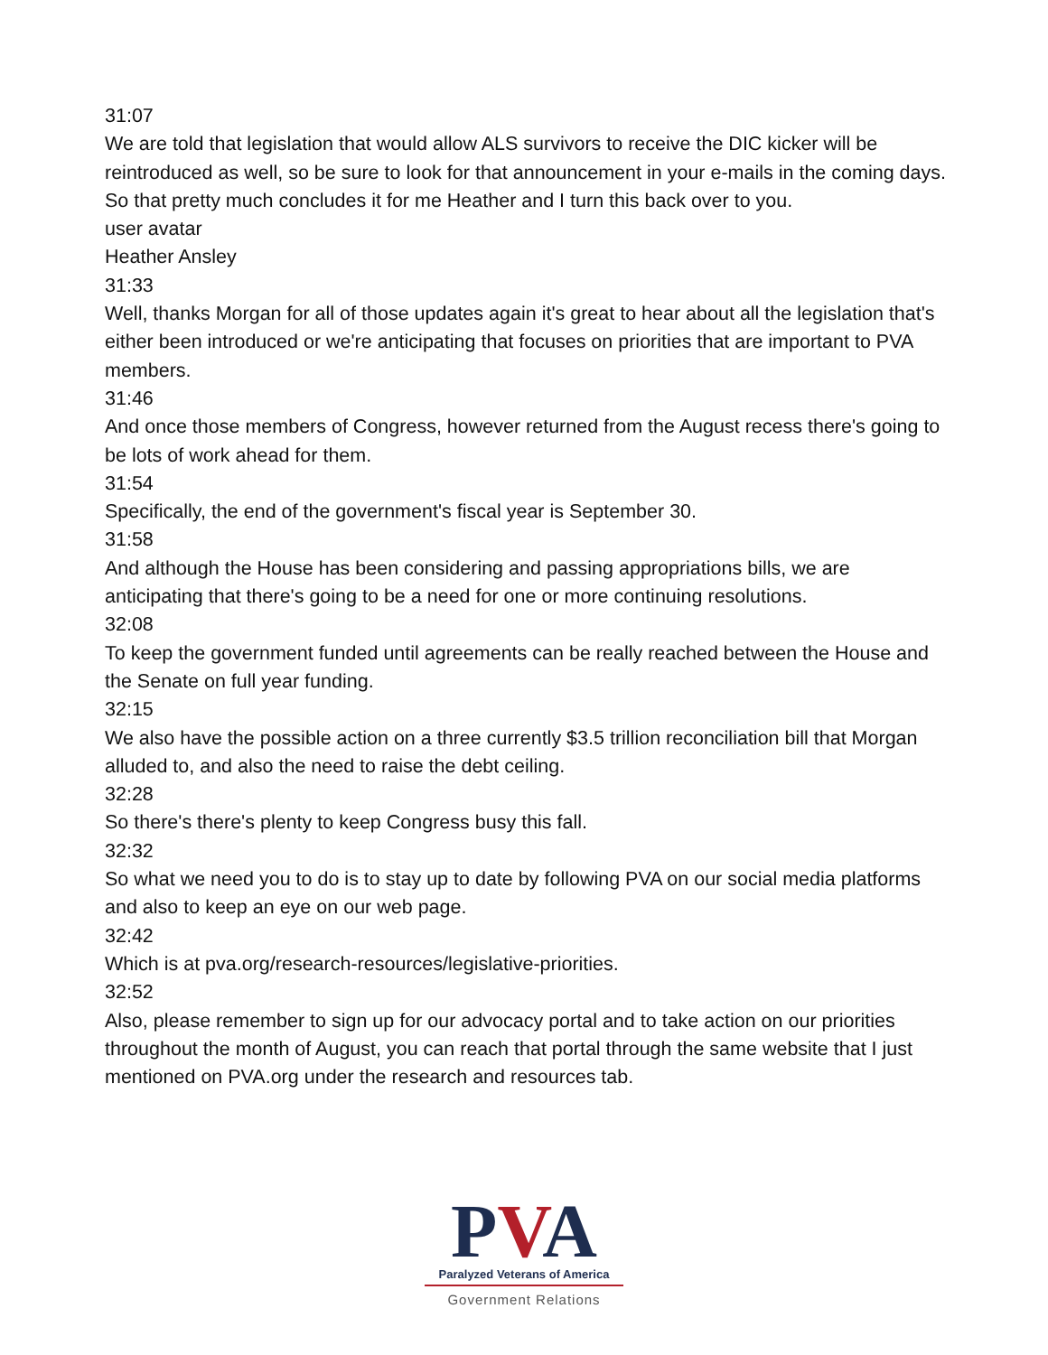31:07
We are told that legislation that would allow ALS survivors to receive the DIC kicker will be reintroduced as well, so be sure to look for that announcement in your e-mails in the coming days. So that pretty much concludes it for me Heather and I turn this back over to you.
user avatar
Heather Ansley
31:33
Well, thanks Morgan for all of those updates again it's great to hear about all the legislation that's either been introduced or we're anticipating that focuses on priorities that are important to PVA members.
31:46
And once those members of Congress, however returned from the August recess there's going to be lots of work ahead for them.
31:54
Specifically, the end of the government's fiscal year is September 30.
31:58
And although the House has been considering and passing appropriations bills, we are anticipating that there's going to be a need for one or more continuing resolutions.
32:08
To keep the government funded until agreements can be really reached between the House and the Senate on full year funding.
32:15
We also have the possible action on a three currently $3.5 trillion reconciliation bill that Morgan alluded to, and also the need to raise the debt ceiling.
32:28
So there's there's plenty to keep Congress busy this fall.
32:32
So what we need you to do is to stay up to date by following PVA on our social media platforms and also to keep an eye on our web page.
32:42
Which is at pva.org/research-resources/legislative-priorities.
32:52
Also, please remember to sign up for our advocacy portal and to take action on our priorities throughout the month of August, you can reach that portal through the same website that I just mentioned on PVA.org under the research and resources tab.
PVA
Paralyzed Veterans of America
Government Relations